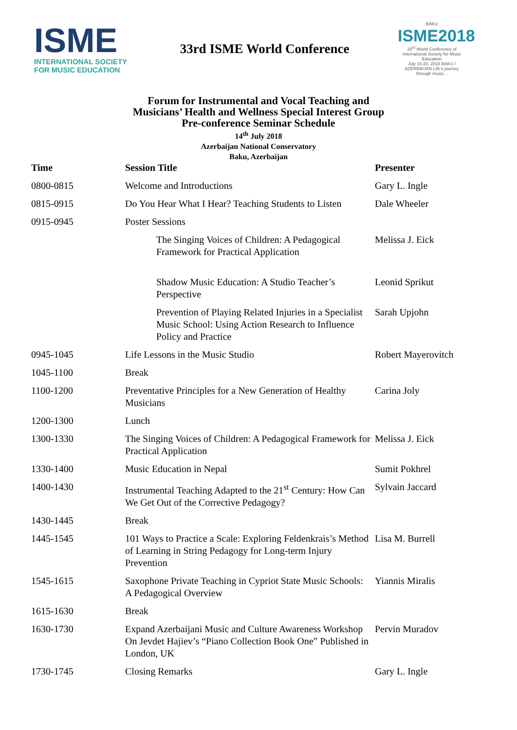ISME
INTERNATIONAL SOCIETY
FOR MUSIC EDUCATION
33rd ISME World Conference
BAKU
ISME2018
33<sup>rd</sup> World Conference of International Society for Music Education
July 15-20, 2018 BAKU / AZERBAIJAN Life's journey through music...
Forum for Instrumental and Vocal Teaching and
Musicians’ Health and Wellness Special Interest Group
Pre-conference Seminar Schedule
14<sup>th</sup> July 2018
Azerbaijan National Conservatory
Baku, Azerbaijan
| Time | Session Title | Presenter |
| --- | --- | --- |
| 0800-0815 | Welcome and Introductions | Gary L. Ingle |
| 0815-0915 | Do You Hear What I Hear? Teaching Students to Listen | Dale Wheeler |
| 0915-0945 | Poster Sessions | |
| | The Singing Voices of Children: A Pedagogical Framework for Practical Application | Melissa J. Eick |
| | Shadow Music Education: A Studio Teacher’s Perspective | Leonid Sprikut |
| | Prevention of Playing Related Injuries in a Specialist Music School: Using Action Research to Influence Policy and Practice | Sarah Upjohn |
| 0945-1045 | Life Lessons in the Music Studio | Robert Mayerovitch |
| 1045-1100 | Break | |
| 1100-1200 | Preventative Principles for a New Generation of Healthy Musicians | Carina Joly |
| 1200-1300 | Lunch | |
| 1300-1330 | The Singing Voices of Children: A Pedagogical Framework for Practical Application | Melissa J. Eick |
| 1330-1400 | Music Education in Nepal | Sumit Pokhrel |
| 1400-1430 | Instrumental Teaching Adapted to the 21<sup>st</sup> Century: How Can We Get Out of the Corrective Pedagogy? | Sylvain Jaccard |
| 1430-1445 | Break | |
| 1445-1545 | 101 Ways to Practice a Scale: Exploring Feldenkrais’s Method of Learning in String Pedagogy for Long-term Injury Prevention | Lisa M. Burrell |
| 1545-1615 | Saxophone Private Teaching in Cypriot State Music Schools: A Pedagogical Overview | Yiannis Miralis |
| 1615-1630 | Break | |
| 1630-1730 | Expand Azerbaijani Music and Culture Awareness Workshop On Jevdet Hajiev’s “Piano Collection Book One” Published in London, UK | Pervin Muradov |
| 1730-1745 | Closing Remarks | Gary L. Ingle |